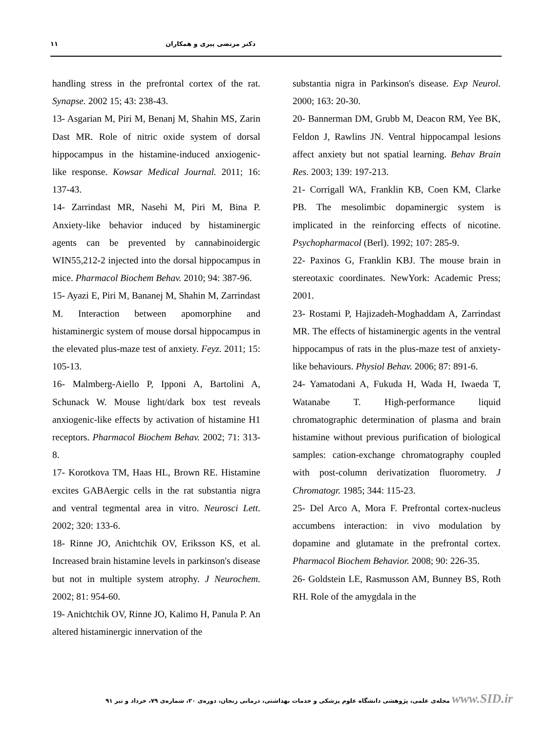دکتر مرتضی پیری و همکاران ۱۱
handling stress in the prefrontal cortex of the rat. Synapse. 2002 15; 43: 238-43.
13- Asgarian M, Piri M, Benanj M, Shahin MS, Zarin Dast MR. Role of nitric oxide system of dorsal hippocampus in the histamine-induced anxiogenic-like response. Kowsar Medical Journal. 2011; 16: 137-43.
14- Zarrindast MR, Nasehi M, Piri M, Bina P. Anxiety-like behavior induced by histaminergic agents can be prevented by cannabinoidergic WIN55,212-2 injected into the dorsal hippocampus in mice. Pharmacol Biochem Behav. 2010; 94: 387-96.
15- Ayazi E, Piri M, Bananej M, Shahin M, Zarrindast M. Interaction between apomorphine and histaminergic system of mouse dorsal hippocampus in the elevated plus-maze test of anxiety. Feyz. 2011; 15: 105-13.
16- Malmberg-Aiello P, Ipponi A, Bartolini A, Schunack W. Mouse light/dark box test reveals anxiogenic-like effects by activation of histamine H1 receptors. Pharmacol Biochem Behav. 2002; 71: 313-8.
17- Korotkova TM, Haas HL, Brown RE. Histamine excites GABAergic cells in the rat substantia nigra and ventral tegmental area in vitro. Neurosci Lett. 2002; 320: 133-6.
18- Rinne JO, Anichtchik OV, Eriksson KS, et al. Increased brain histamine levels in parkinson's disease but not in multiple system atrophy. J Neurochem. 2002; 81: 954-60.
19- Anichtchik OV, Rinne JO, Kalimo H, Panula P. An altered histaminergic innervation of the
substantia nigra in Parkinson's disease. Exp Neurol. 2000; 163: 20-30.
20- Bannerman DM, Grubb M, Deacon RM, Yee BK, Feldon J, Rawlins JN. Ventral hippocampal lesions affect anxiety but not spatial learning. Behav Brain Res. 2003; 139: 197-213.
21- Corrigall WA, Franklin KB, Coen KM, Clarke PB. The mesolimbic dopaminergic system is implicated in the reinforcing effects of nicotine. Psychopharmacol (Berl). 1992; 107: 285-9.
22- Paxinos G, Franklin KBJ. The mouse brain in stereotaxic coordinates. NewYork: Academic Press; 2001.
23- Rostami P, Hajizadeh-Moghaddam A, Zarrindast MR. The effects of histaminergic agents in the ventral hippocampus of rats in the plus-maze test of anxiety-like behaviours. Physiol Behav. 2006; 87: 891-6.
24- Yamatodani A, Fukuda H, Wada H, Iwaeda T, Watanabe T. High-performance liquid chromatographic determination of plasma and brain histamine without previous purification of biological samples: cation-exchange chromatography coupled with post-column derivatization fluorometry. J Chromatogr. 1985; 344: 115-23.
25- Del Arco A, Mora F. Prefrontal cortex-nucleus accumbens interaction: in vivo modulation by dopamine and glutamate in the prefrontal cortex. Pharmacol Biochem Behavior. 2008; 90: 226-35.
26- Goldstein LE, Rasmusson AM, Bunney BS, Roth RH. Role of the amygdala in the
مجله‌ی علمی، پژوهشی دانشگاه علوم پزشکی و خدمات بهداشتی، درمانی زنجان، دوره‌ی ۲۰، شماره‌ی ۷۹، خرداد و تیر ۹۱ www.SID.ir